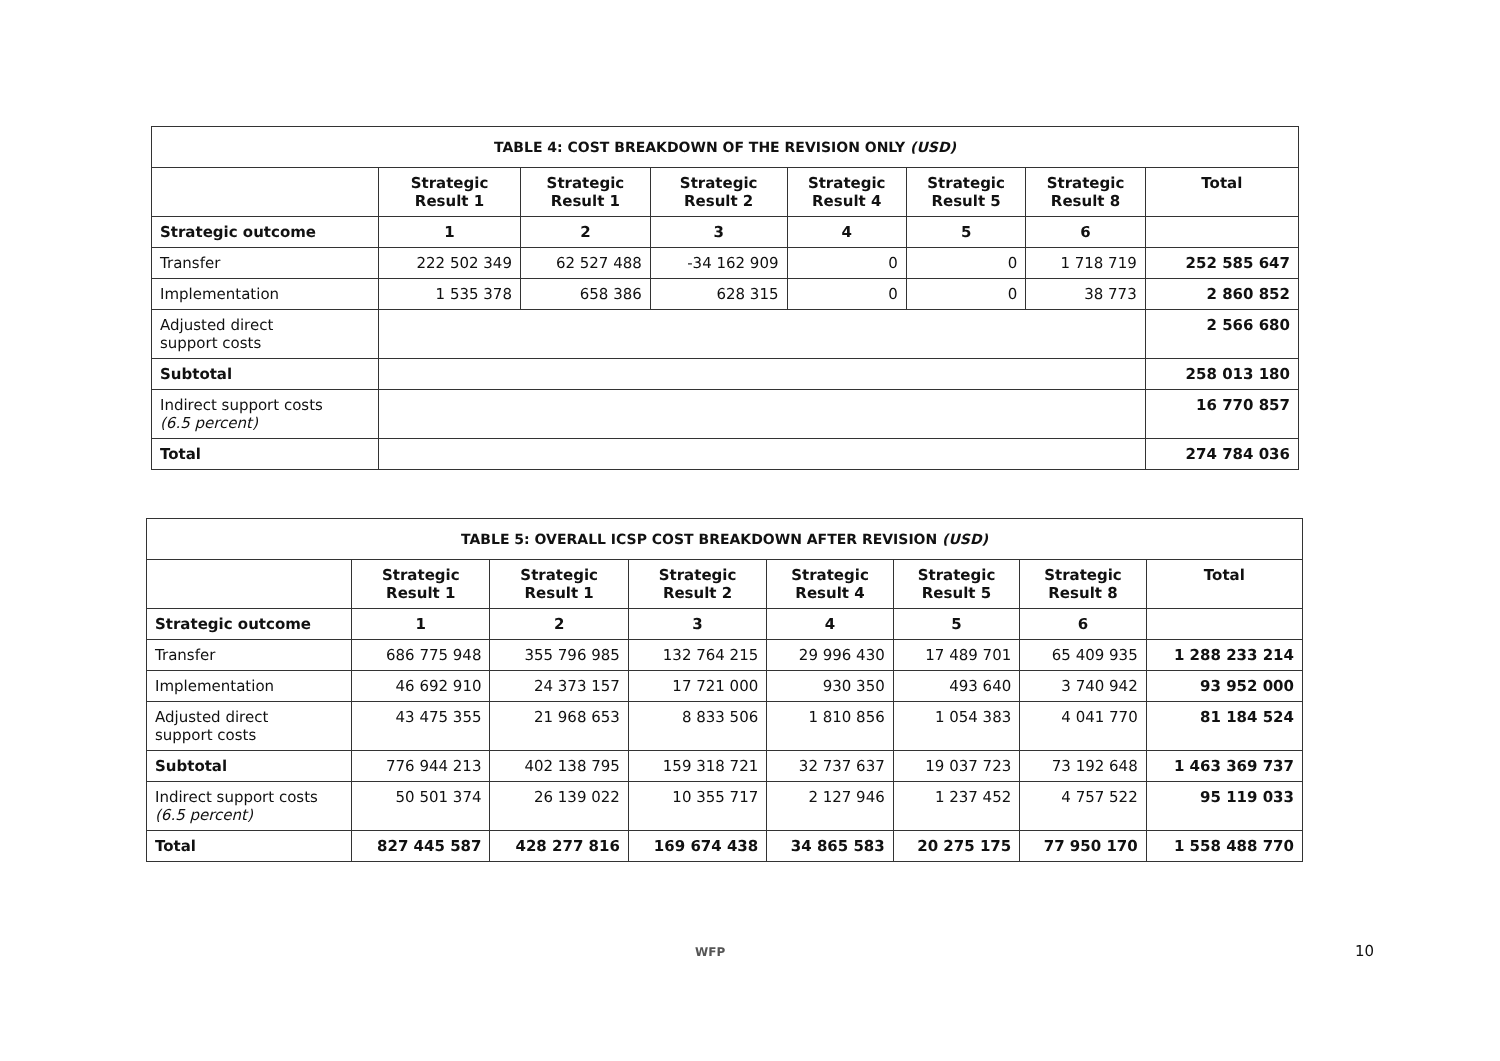| TABLE 4: COST BREAKDOWN OF THE REVISION ONLY (USD) | | | | | | | |
| | Strategic Result 1 | Strategic Result 1 | Strategic Result 2 | Strategic Result 4 | Strategic Result 5 | Strategic Result 8 | Total |
| Strategic outcome | 1 | 2 | 3 | 4 | 5 | 6 | |
| Transfer | 222 502 349 | 62 527 488 | -34 162 909 | 0 | 0 | 1 718 719 | 252 585 647 |
| Implementation | 1 535 378 | 658 386 | 628 315 | 0 | 0 | 38 773 | 2 860 852 |
| Adjusted direct support costs | | | | | | | 2 566 680 |
| Subtotal | | | | | | | 258 013 180 |
| Indirect support costs (6.5 percent) | | | | | | | 16 770 857 |
| Total | | | | | | | 274 784 036 |
| TABLE 5: OVERALL ICSP COST BREAKDOWN AFTER REVISION (USD) | | | | | | | |
| | Strategic Result 1 | Strategic Result 1 | Strategic Result 2 | Strategic Result 4 | Strategic Result 5 | Strategic Result 8 | Total |
| Strategic outcome | 1 | 2 | 3 | 4 | 5 | 6 | |
| Transfer | 686 775 948 | 355 796 985 | 132 764 215 | 29 996 430 | 17 489 701 | 65 409 935 | 1 288 233 214 |
| Implementation | 46 692 910 | 24 373 157 | 17 721 000 | 930 350 | 493 640 | 3 740 942 | 93 952 000 |
| Adjusted direct support costs | 43 475 355 | 21 968 653 | 8 833 506 | 1 810 856 | 1 054 383 | 4 041 770 | 81 184 524 |
| Subtotal | 776 944 213 | 402 138 795 | 159 318 721 | 32 737 637 | 19 037 723 | 73 192 648 | 1 463 369 737 |
| Indirect support costs (6.5 percent) | 50 501 374 | 26 139 022 | 10 355 717 | 2 127 946 | 1 237 452 | 4 757 522 | 95 119 033 |
| Total | 827 445 587 | 428 277 816 | 169 674 438 | 34 865 583 | 20 275 175 | 77 950 170 | 1 558 488 770 |
WFP 10